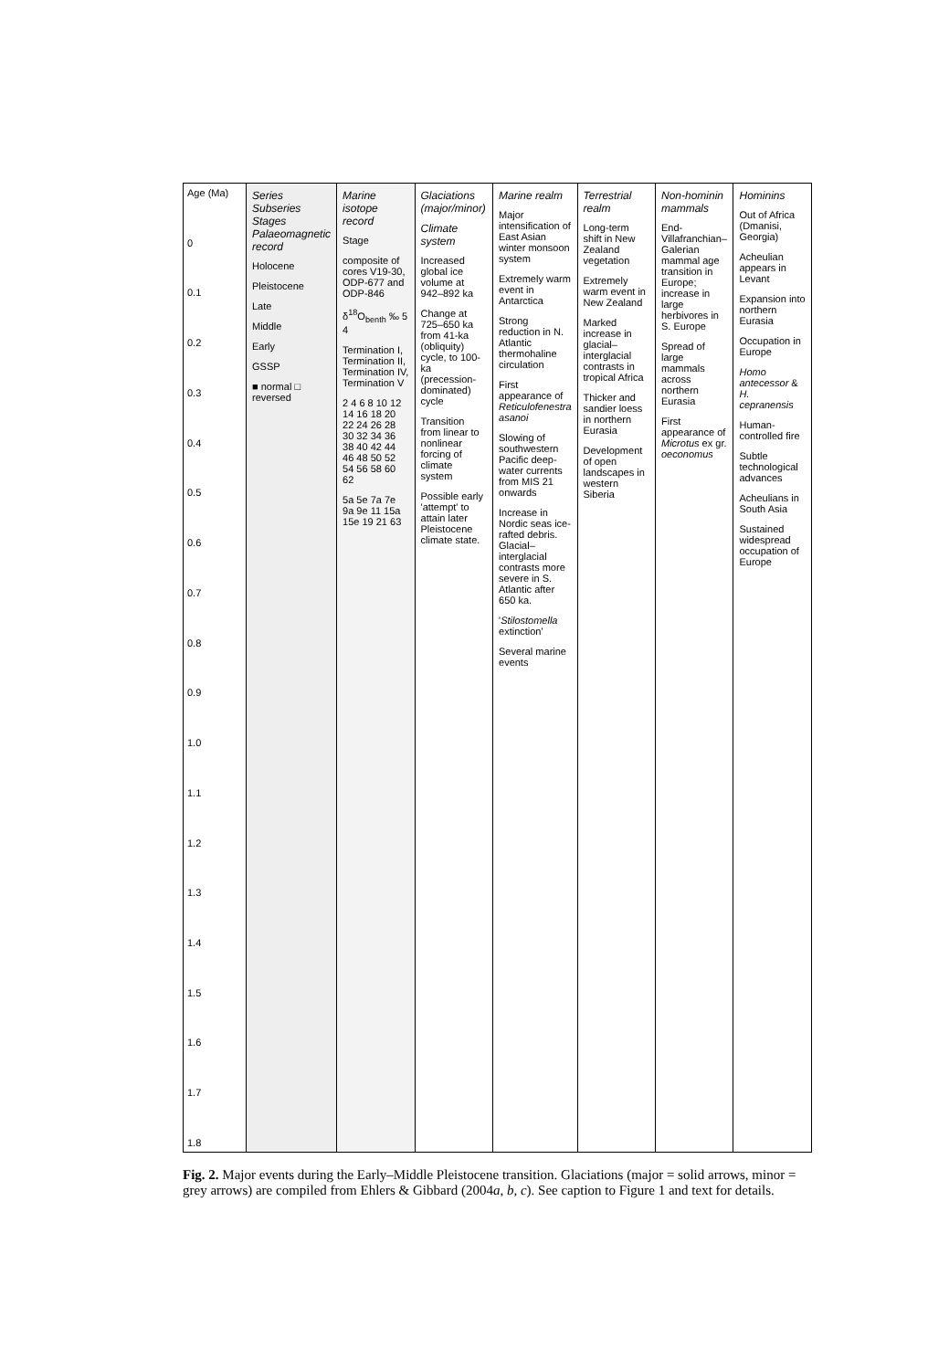Age (Ma)
0
0.1
0.2
0.3
0.4
0.5
0.6
0.7
0.8
0.9
1.0
1.1
1.2
1.3
1.4
1.5
1.6
1.7
1.8
Series Subseries Stages Palaeomagnetic record
Holocene
Pleistocene
Late
Middle
Early
GSSP
■ normal □ reversed
Marine isotope record
Stage
composite of cores V19-30, ODP-677 and ODP-846
δ<sup>18</sup>O<sub>benth</sub> ‰ 5 4
Termination I, Termination II, Termination IV, Termination V
2 4 6 8 10 12 14 16 18 20 22 24 26 28 30 32 34 36 38 40 42 44 46 48 50 52 54 56 58 60 62
5a 5e 7a 7e 9a 9e 11 15a 15e 19 21 63
Glaciations (major/minor)
Climate system
Increased global ice volume at 942–892 ka
Change at 725–650 ka from 41-ka (obliquity) cycle, to 100-ka (precession-dominated) cycle
Transition from linear to nonlinear forcing of climate system
Possible early 'attempt' to attain later Pleistocene climate state.
Marine realm
Major intensification of East Asian winter monsoon system
Extremely warm event in Antarctica
Strong reduction in N. Atlantic thermohaline circulation
First appearance of Reticulofenestra asanoi
Slowing of southwestern Pacific deep-water currents from MIS 21 onwards
Increase in Nordic seas ice-rafted debris. Glacial–interglacial contrasts more severe in S. Atlantic after 650 ka.
'Stilostomella extinction'
Several marine events
Terrestrial realm
Long-term shift in New Zealand vegetation
Extremely warm event in New Zealand
Marked increase in glacial–interglacial contrasts in tropical Africa
Thicker and sandier loess in northern Eurasia
Development of open landscapes in western Siberia
Non-hominin mammals
End-Villafranchian–Galerian mammal age transition in Europe; increase in large herbivores in S. Europe
Spread of large mammals across northern Eurasia
First appearance of Microtus ex gr. oeconomus
Hominins
Out of Africa (Dmanisi, Georgia)
Acheulian appears in Levant
Expansion into northern Eurasia
Occupation in Europe
Homo antecessor & H. cepranensis
Human-controlled fire
Subtle technological advances
Acheulians in South Asia
Sustained widespread occupation of Europe
Fig. 2. Major events during the Early–Middle Pleistocene transition. Glaciations (major = solid arrows, minor = grey arrows) are compiled from Ehlers & Gibbard (2004a, b, c). See caption to Figure 1 and text for details.